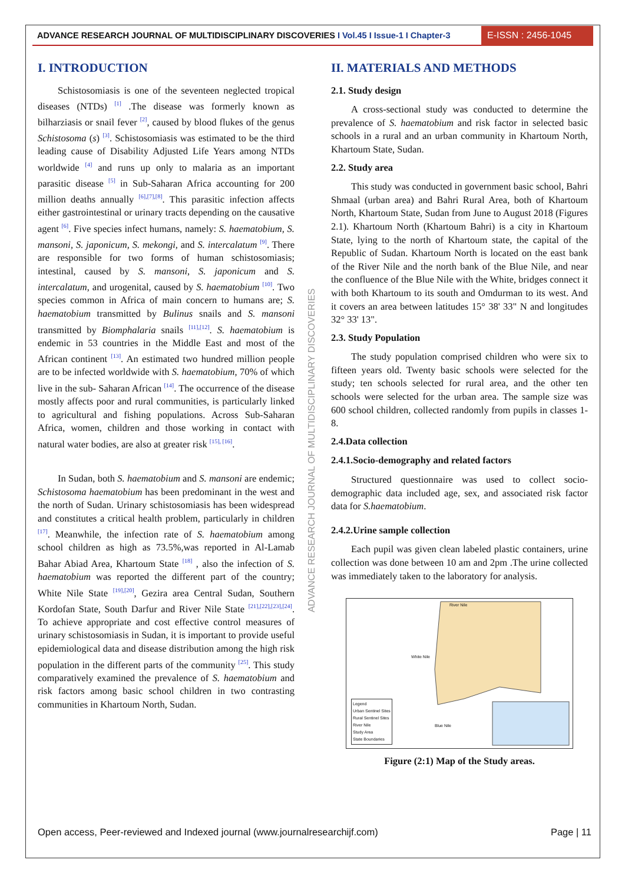ADVANCE RESEARCH JOURNAL OF MULTIDISCIPLINARY DISCOVERIES I Vol.45 I Issue-1 I Chapter-3
E-ISSN : 2456-1045
ADVANCE RESEARCH JOURNAL OF MULTIDISCIPLINARY DISCOVERIES
I. INTRODUCTION
Schistosomiasis is one of the seventeen neglected tropical diseases (NTDs) <sup>[1]</sup> .The disease was formerly known as bilharziasis or snail fever <sup>[2]</sup>, caused by blood flukes of the genus Schistosoma (s) <sup>[3]</sup>. Schistosomiasis was estimated to be the third leading cause of Disability Adjusted Life Years among NTDs worldwide <sup>[4]</sup> and runs up only to malaria as an important parasitic disease <sup>[5]</sup> in Sub-Saharan Africa accounting for 200 million deaths annually <sup>[6],[7],[8]</sup>. This parasitic infection affects either gastrointestinal or urinary tracts depending on the causative agent <sup>[6]</sup>. Five species infect humans, namely: S. haematobium, S. mansoni, S. japonicum, S. mekongi, and S. intercalatum <sup>[9]</sup>. There are responsible for two forms of human schistosomiasis; intestinal, caused by S. mansoni, S. japonicum and S. intercalatum, and urogenital, caused by S. haematobium <sup>[10]</sup>. Two species common in Africa of main concern to humans are; S. haematobium transmitted by Bulinus snails and S. mansoni transmitted by Biomphalaria snails <sup>[11],[12]</sup>. S. haematobium is endemic in 53 countries in the Middle East and most of the African continent <sup>[13]</sup>. An estimated two hundred million people are to be infected worldwide with S. haematobium, 70% of which live in the sub- Saharan African <sup>[14]</sup>. The occurrence of the disease mostly affects poor and rural communities, is particularly linked to agricultural and fishing populations. Across Sub-Saharan Africa, women, children and those working in contact with natural water bodies, are also at greater risk <sup>[15], [16]</sup>.
In Sudan, both S. haematobium and S. mansoni are endemic; Schistosoma haematobium has been predominant in the west and the north of Sudan. Urinary schistosomiasis has been widespread and constitutes a critical health problem, particularly in children <sup>[17]</sup>. Meanwhile, the infection rate of S. haematobium among school children as high as 73.5%,was reported in Al-Lamab Bahar Abiad Area, Khartoum State <sup>[18]</sup> , also the infection of S. haematobium was reported the different part of the country; White Nile State <sup>[19],[20]</sup>, Gezira area Central Sudan, Southern Kordofan State, South Darfur and River Nile State <sup>[21],[22],[23],[24]</sup>. To achieve appropriate and cost effective control measures of urinary schistosomiasis in Sudan, it is important to provide useful epidemiological data and disease distribution among the high risk population in the different parts of the community <sup>[25]</sup>. This study comparatively examined the prevalence of S. haematobium and risk factors among basic school children in two contrasting communities in Khartoum North, Sudan.
II. MATERIALS AND METHODS
2.1. Study design
A cross-sectional study was conducted to determine the prevalence of S. haematobium and risk factor in selected basic schools in a rural and an urban community in Khartoum North, Khartoum State, Sudan.
2.2. Study area
This study was conducted in government basic school, Bahri Shmaal (urban area) and Bahri Rural Area, both of Khartoum North, Khartoum State, Sudan from June to August 2018 (Figures 2.1). Khartoum North (Khartoum Bahri) is a city in Khartoum State, lying to the north of Khartoum state, the capital of the Republic of Sudan. Khartoum North is located on the east bank of the River Nile and the north bank of the Blue Nile, and near the confluence of the Blue Nile with the White, bridges connect it with both Khartoum to its south and Omdurman to its west. And it covers an area between latitudes 15° 38' 33" N and longitudes 32° 33' 13".
2.3. Study Population
The study population comprised children who were six to fifteen years old. Twenty basic schools were selected for the study; ten schools selected for rural area, and the other ten schools were selected for the urban area. The sample size was 600 school children, collected randomly from pupils in classes 1-8.
2.4.Data collection
2.4.1.Socio-demography and related factors
Structured questionnaire was used to collect socio-demographic data included age, sex, and associated risk factor data for S.haematobium.
2.4.2.Urine sample collection
Each pupil was given clean labeled plastic containers, urine collection was done between 10 am and 2pm .The urine collected was immediately taken to the laboratory for analysis.
River Nile
White Nile
Blue Nile
Legend
Urban Sentinel Sites
Rural Sentinel Sites
River Nile
Study Area
State Boundaries
Figure (2:1) Map of the Study areas.
Open access, Peer-reviewed and Indexed journal (www.journalresearchijf.com) Page | 11